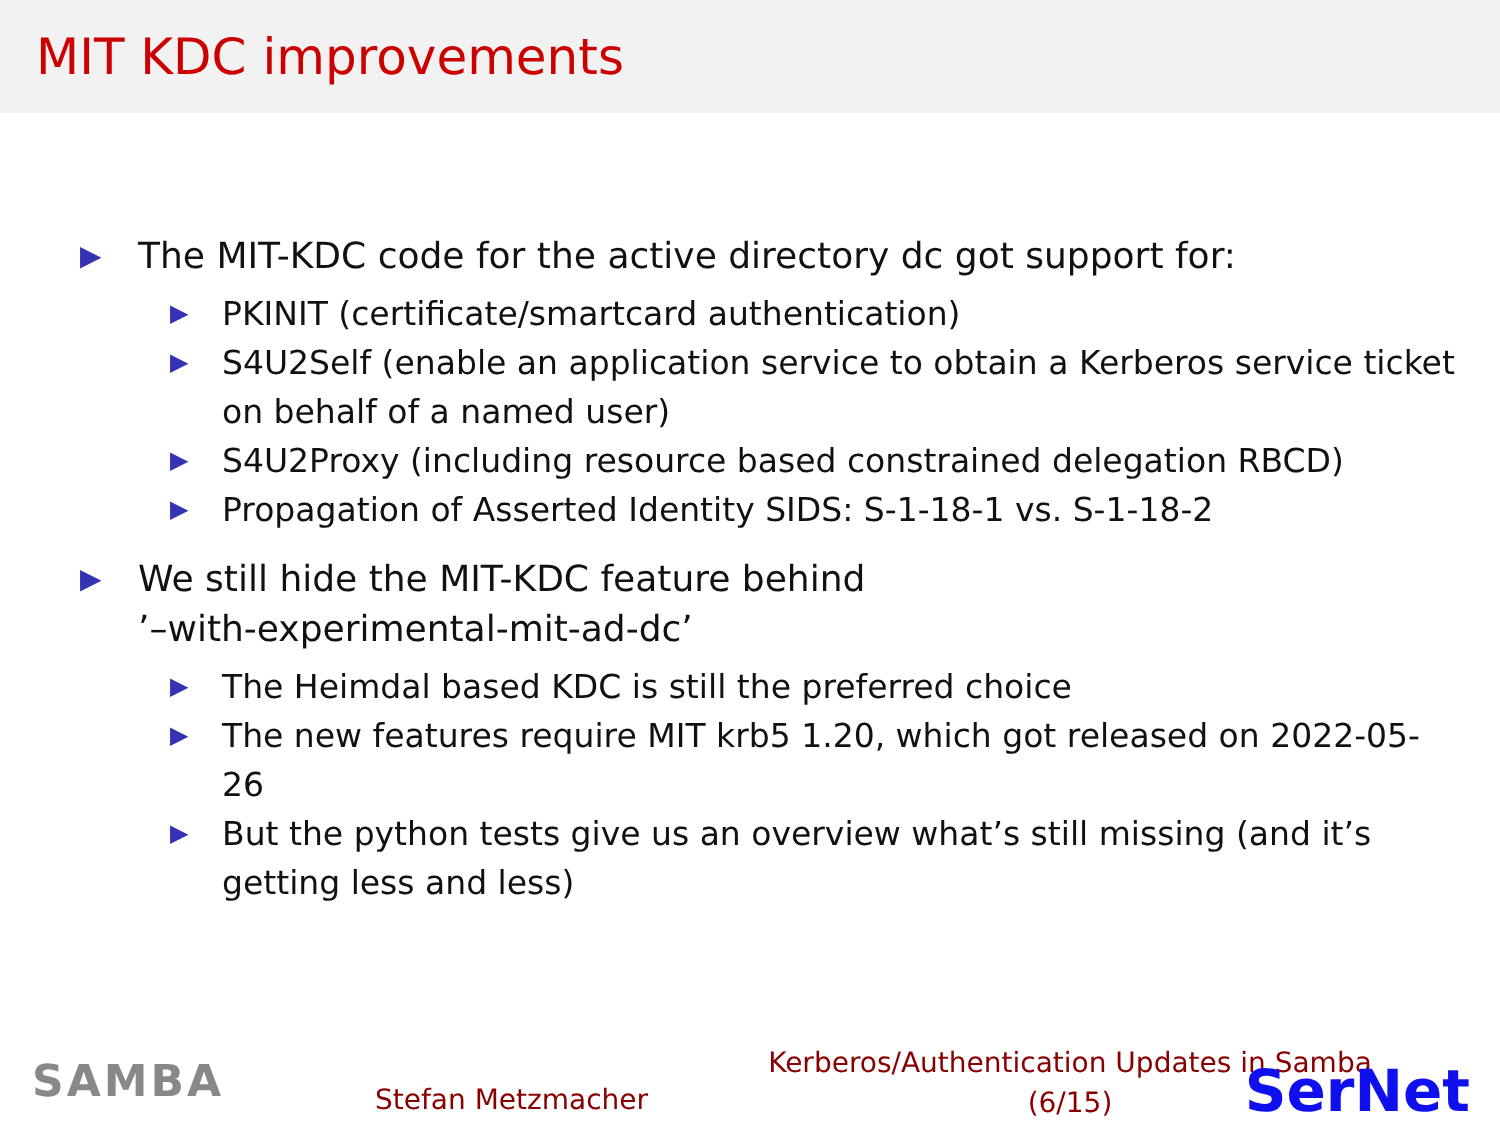MIT KDC improvements
▶ The MIT-KDC code for the active directory dc got support for:
▶ PKINIT (certificate/smartcard authentication)
▶ S4U2Self (enable an application service to obtain a Kerberos service ticket on behalf of a named user)
▶ S4U2Proxy (including resource based constrained delegation RBCD)
▶ Propagation of Asserted Identity SIDS: S-1-18-1 vs. S-1-18-2
▶ We still hide the MIT-KDC feature behind
’–with-experimental-mit-ad-dc’
▶ The Heimdal based KDC is still the preferred choice
▶ The new features require MIT krb5 1.20, which got released on 2022-05-26
▶ But the python tests give us an overview what’s still missing (and it’s getting less and less)
SAMBA Stefan Metzmacher
Kerberos/Authentication Updates in Samba
(6/15)
SerNet